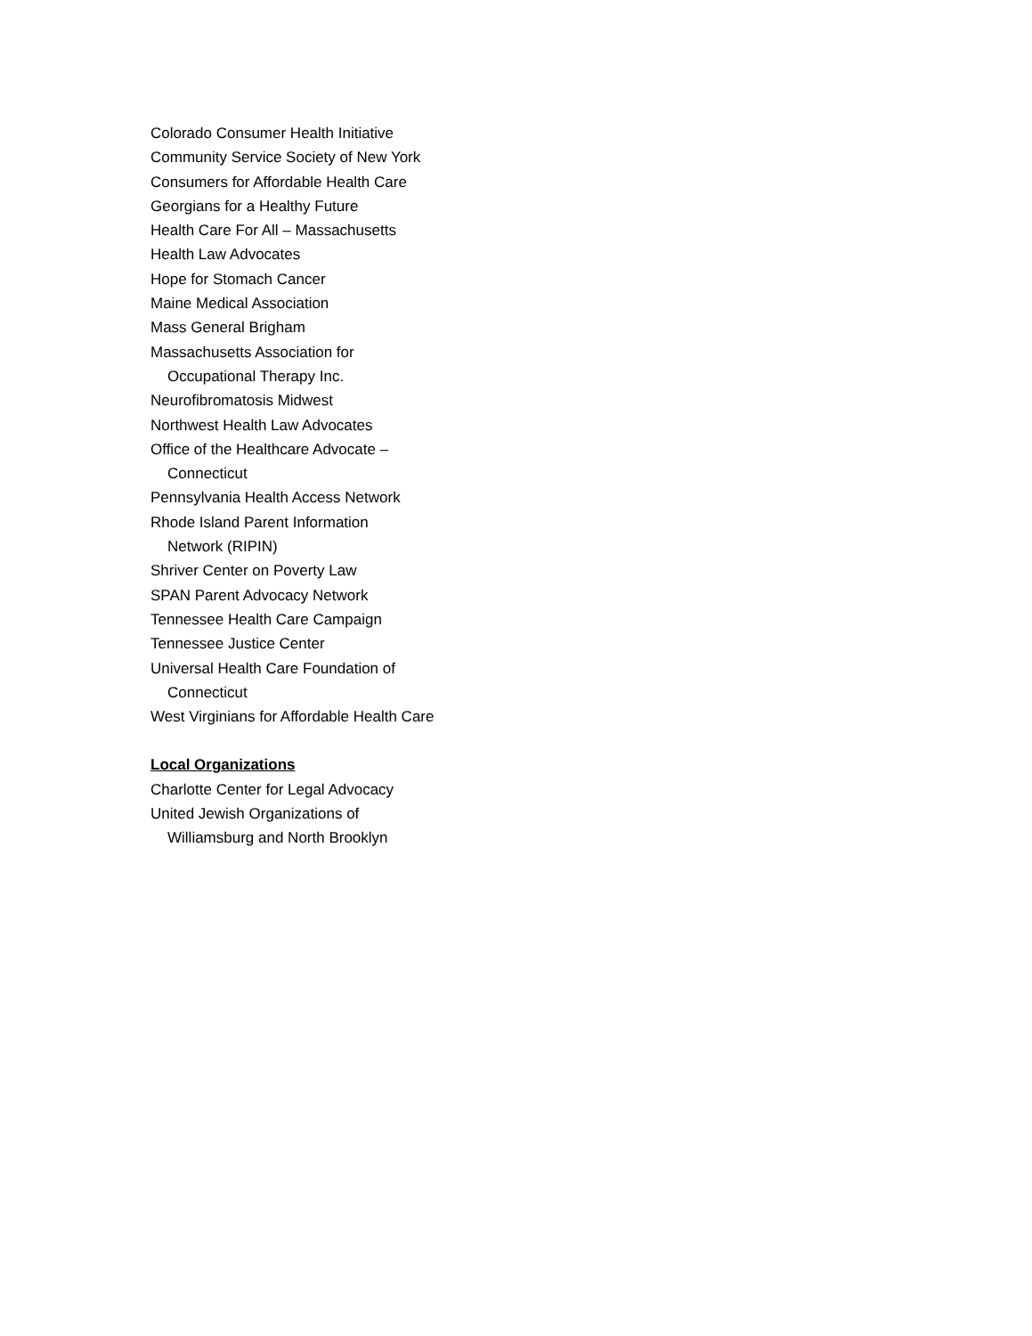Colorado Consumer Health Initiative
Community Service Society of New York
Consumers for Affordable Health Care
Georgians for a Healthy Future
Health Care For All – Massachusetts
Health Law Advocates
Hope for Stomach Cancer
Maine Medical Association
Mass General Brigham
Massachusetts Association for
Occupational Therapy Inc.
Neurofibromatosis Midwest
Northwest Health Law Advocates
Office of the Healthcare Advocate –
Connecticut
Pennsylvania Health Access Network
Rhode Island Parent Information
Network (RIPIN)
Shriver Center on Poverty Law
SPAN Parent Advocacy Network
Tennessee Health Care Campaign
Tennessee Justice Center
Universal Health Care Foundation of
Connecticut
West Virginians for Affordable Health Care
Local Organizations
Charlotte Center for Legal Advocacy
United Jewish Organizations of
Williamsburg and North Brooklyn